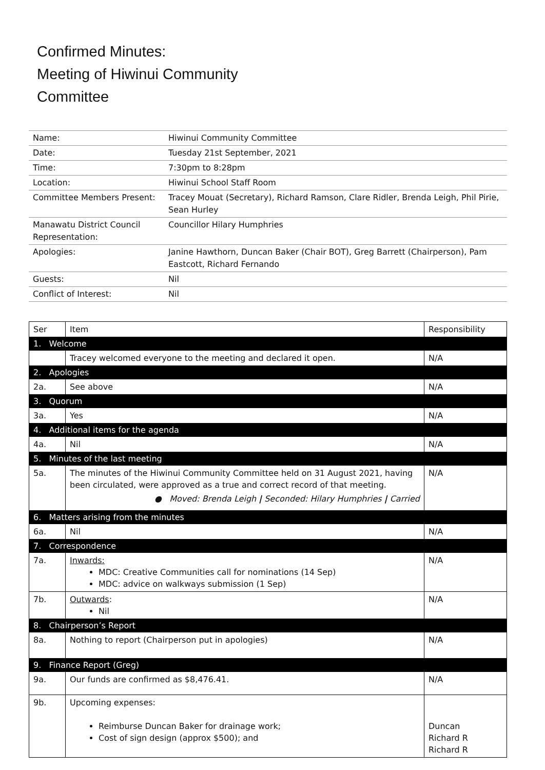Confirmed Minutes:
Meeting of Hiwinui Community
Committee
| Name: | Hiwinui Community Committee |
| Date: | Tuesday 21st September, 2021 |
| Time: | 7:30pm to 8:28pm |
| Location: | Hiwinui School Staff Room |
| Committee Members Present: | Tracey Mouat (Secretary), Richard Ramson, Clare Ridler, Brenda Leigh, Phil Pirie, Sean Hurley |
| Manawatu District Council Representation: | Councillor Hilary Humphries |
| Apologies: | Janine Hawthorn, Duncan Baker (Chair BOT), Greg Barrett (Chairperson), Pam Eastcott, Richard Fernando |
| Guests: | Nil |
| Conflict of Interest: | Nil |
| Ser | Item | Responsibility |
| --- | --- | --- |
| 1. Welcome | | |
| | Tracey welcomed everyone to the meeting and declared it open. | N/A |
| 2. Apologies | | |
| 2a. | See above | N/A |
| 3. Quorum | | |
| 3a. | Yes | N/A |
| 4. Additional items for the agenda | | |
| 4a. | Nil | N/A |
| 5. Minutes of the last meeting | | |
| 5a. | The minutes of the Hiwinui Community Committee held on 31 August 2021, having been circulated, were approved as a true and correct record of that meeting. ● Moved: Brenda Leigh / Seconded: Hilary Humphries / Carried | N/A |
| 6. Matters arising from the minutes | | |
| 6a. | Nil | N/A |
| 7. Correspondence | | |
| 7a. | Inwards: MDC: Creative Communities call for nominations (14 Sep) MDC: advice on walkways submission (1 Sep) | N/A |
| 7b. | Outwards : Nil | N/A |
| 8. Chairperson’s Report | | |
| 8a. | Nothing to report (Chairperson put in apologies) | N/A |
| 9. Finance Report (Greg) | | |
| 9a. | Our funds are confirmed as $8,476.41. | N/A |
| 9b. | Upcoming expenses: Reimburse Duncan Baker for drainage work; Cost of sign design (approx $500); and | Duncan Richard R Richard R |